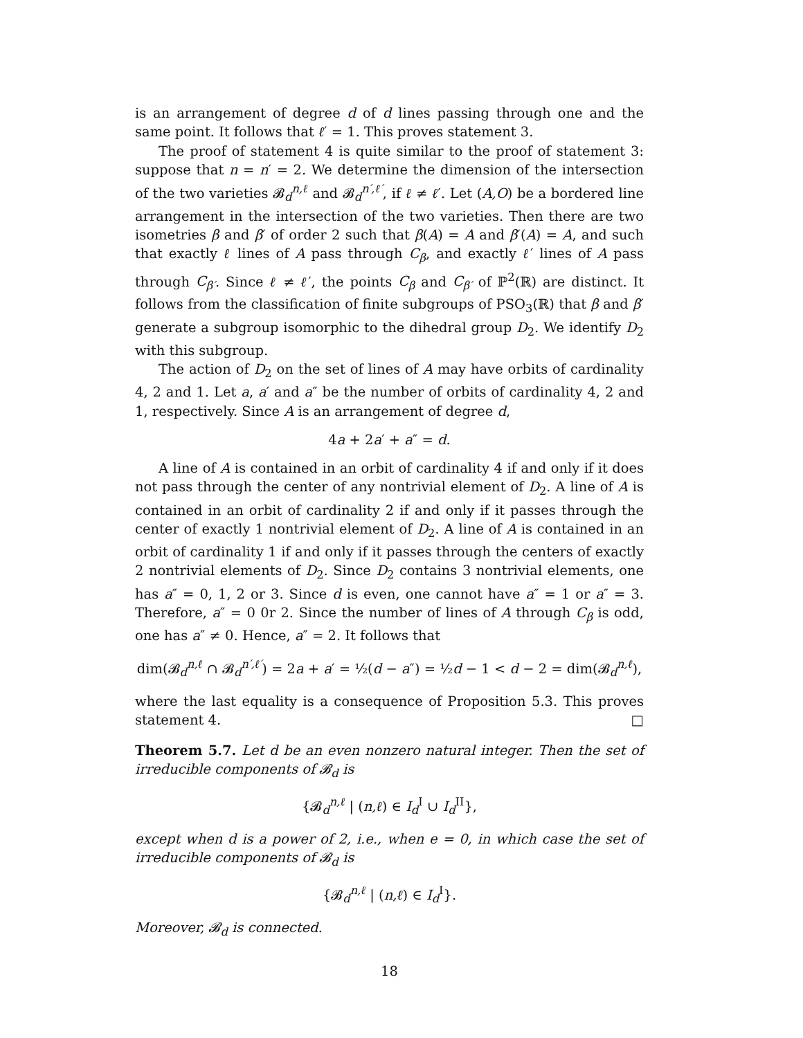is an arrangement of degree d of d lines passing through one and the same point. It follows that ℓ′ = 1. This proves statement 3.
The proof of statement 4 is quite similar to the proof of statement 3: suppose that n = n′ = 2. We determine the dimension of the intersection of the two varieties 𝓑<sub>d</sub><sup>n,ℓ</sup> and 𝓑<sub>d</sub><sup>n′,ℓ′</sup>, if ℓ ≠ ℓ′. Let (A,O) be a bordered line arrangement in the intersection of the two varieties. Then there are two isometries β and β′ of order 2 such that β(A) = A and β′(A) = A, and such that exactly ℓ lines of A pass through C<sub>β</sub>, and exactly ℓ′ lines of A pass through C<sub>β′</sub>. Since ℓ ≠ ℓ′, the points C<sub>β</sub> and C<sub>β′</sub> of ℙ<sup>2</sup>(ℝ) are distinct. It follows from the classification of finite subgroups of PSO<sub>3</sub>(ℝ) that β and β′ generate a subgroup isomorphic to the dihedral group D<sub>2</sub>. We identify D<sub>2</sub> with this subgroup.
The action of D<sub>2</sub> on the set of lines of A may have orbits of cardinality 4, 2 and 1. Let a, a′ and a″ be the number of orbits of cardinality 4, 2 and 1, respectively. Since A is an arrangement of degree d,
4a + 2a′ + a″ = d.
A line of A is contained in an orbit of cardinality 4 if and only if it does not pass through the center of any nontrivial element of D<sub>2</sub>. A line of A is contained in an orbit of cardinality 2 if and only if it passes through the center of exactly 1 nontrivial element of D<sub>2</sub>. A line of A is contained in an orbit of cardinality 1 if and only if it passes through the centers of exactly 2 nontrivial elements of D<sub>2</sub>. Since D<sub>2</sub> contains 3 nontrivial elements, one has a″ = 0, 1, 2 or 3. Since d is even, one cannot have a″ = 1 or a″ = 3. Therefore, a″ = 0 0r 2. Since the number of lines of A through C<sub>β</sub> is odd, one has a″ ≠ 0. Hence, a″ = 2. It follows that
dim(𝓑<sub>d</sub><sup>n,ℓ</sup> ∩ 𝓑<sub>d</sub><sup>n′,ℓ′</sup>) = 2a + a′ = ½(d − a″) = ½d − 1 < d − 2 = dim(𝓑<sub>d</sub><sup>n,ℓ</sup>),
where the last equality is a consequence of Proposition 5.3. This proves statement 4. □
Theorem 5.7. Let d be an even nonzero natural integer. Then the set of irreducible components of 𝓑<sub>d</sub> is
{𝓑<sub>d</sub><sup>n,ℓ</sup> | (n,ℓ) ∈ I<sub>d</sub><sup>I</sup> ∪ I<sub>d</sub><sup>II</sup>},
except when d is a power of 2, i.e., when e = 0, in which case the set of irreducible components of 𝓑<sub>d</sub> is
{𝓑<sub>d</sub><sup>n,ℓ</sup> | (n,ℓ) ∈ I<sub>d</sub><sup>I</sup>}.
Moreover, 𝓑<sub>d</sub> is connected.
18